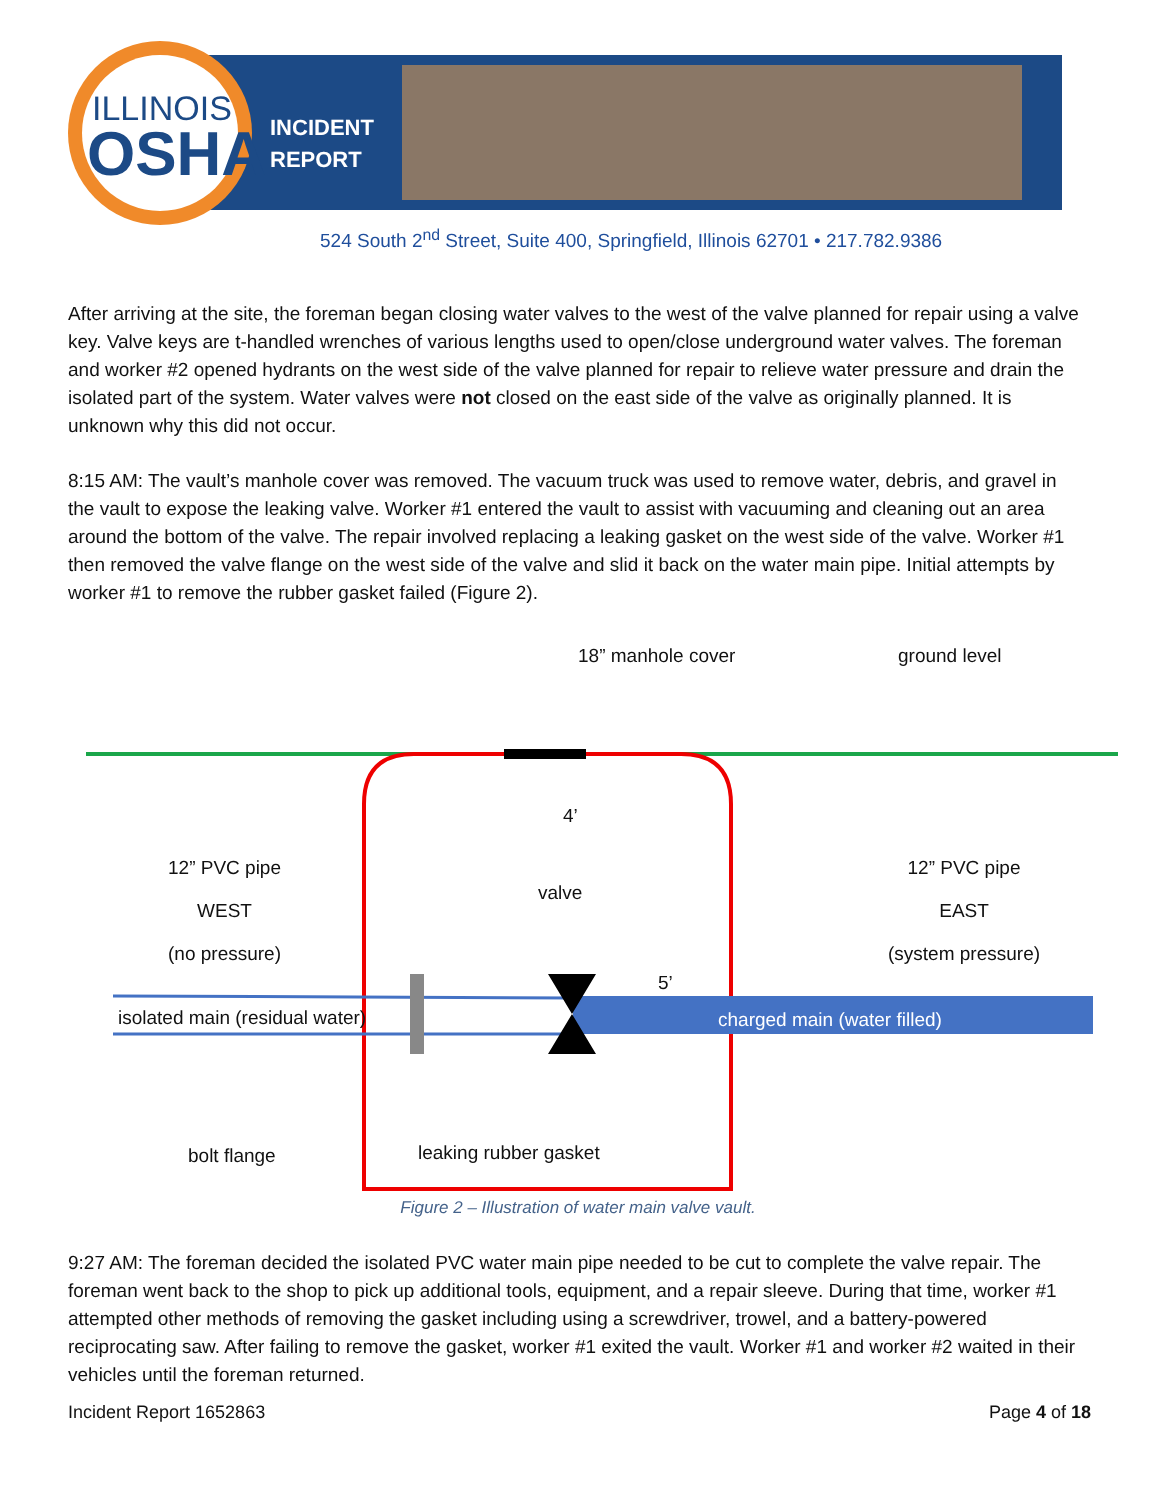ILLINOIS
OSHA
INCIDENT
REPORT
524 South 2<sup>nd</sup> Street, Suite 400, Springfield, Illinois 62701 • 217.782.9386
After arriving at the site, the foreman began closing water valves to the west of the valve planned for repair using a valve key. Valve keys are t-handled wrenches of various lengths used to open/close underground water valves. The foreman and worker #2 opened hydrants on the west side of the valve planned for repair to relieve water pressure and drain the isolated part of the system. Water valves were not closed on the east side of the valve as originally planned. It is unknown why this did not occur.
8:15 AM: The vault’s manhole cover was removed. The vacuum truck was used to remove water, debris, and gravel in the vault to expose the leaking valve. Worker #1 entered the vault to assist with vacuuming and cleaning out an area around the bottom of the valve. The repair involved replacing a leaking gasket on the west side of the valve. Worker #1 then removed the valve flange on the west side of the valve and slid it back on the water main pipe. Initial attempts by worker #1 to remove the rubber gasket failed (Figure 2).
18” manhole cover ground level
4’
12” PVC pipe
WEST
(no pressure)
valve
5’
12” PVC pipe
EAST
(system pressure)
isolated main (residual water) charged main (water filled)
bolt flange leaking rubber gasket
Figure 2 – Illustration of water main valve vault.
9:27 AM: The foreman decided the isolated PVC water main pipe needed to be cut to complete the valve repair. The foreman went back to the shop to pick up additional tools, equipment, and a repair sleeve. During that time, worker #1 attempted other methods of removing the gasket including using a screwdriver, trowel, and a battery-powered reciprocating saw. After failing to remove the gasket, worker #1 exited the vault. Worker #1 and worker #2 waited in their vehicles until the foreman returned.
Incident Report 1652863 Page 4 of 18